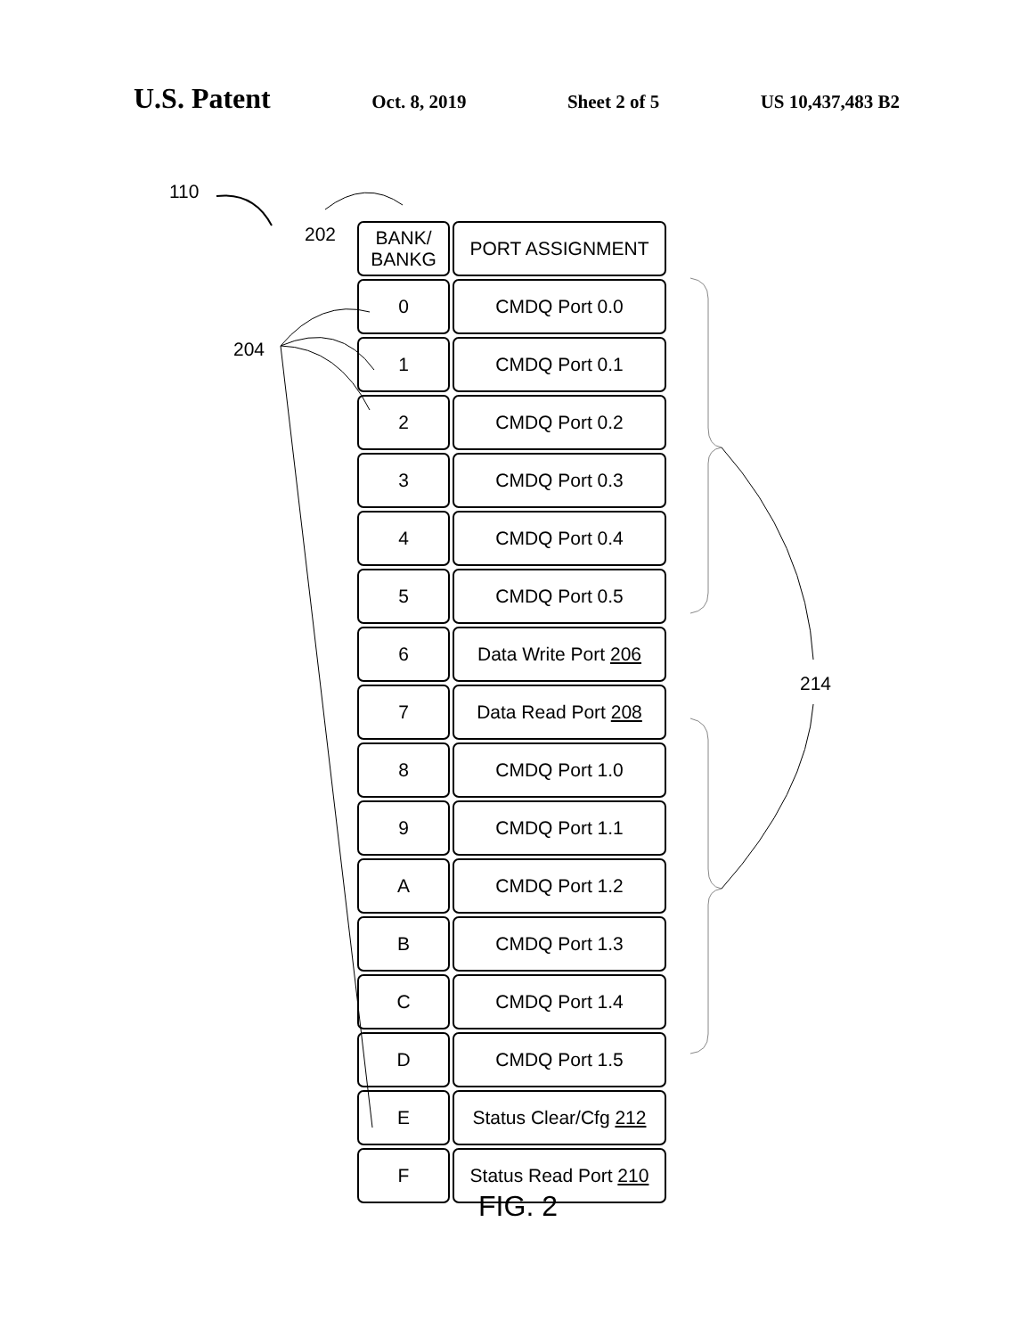U.S. Patent Oct. 8, 2019 Sheet 2 of 5 US 10,437,483 B2
110
202
204
214
| BANK/ BANKG | PORT ASSIGNMENT |
| 0 | CMDQ Port 0.0 |
| 1 | CMDQ Port 0.1 |
| 2 | CMDQ Port 0.2 |
| 3 | CMDQ Port 0.3 |
| 4 | CMDQ Port 0.4 |
| 5 | CMDQ Port 0.5 |
| 6 | Data Write Port 206 |
| 7 | Data Read Port 208 |
| 8 | CMDQ Port 1.0 |
| 9 | CMDQ Port 1.1 |
| A | CMDQ Port 1.2 |
| B | CMDQ Port 1.3 |
| C | CMDQ Port 1.4 |
| D | CMDQ Port 1.5 |
| E | Status Clear/Cfg 212 |
| F | Status Read Port 210 |
FIG. 2